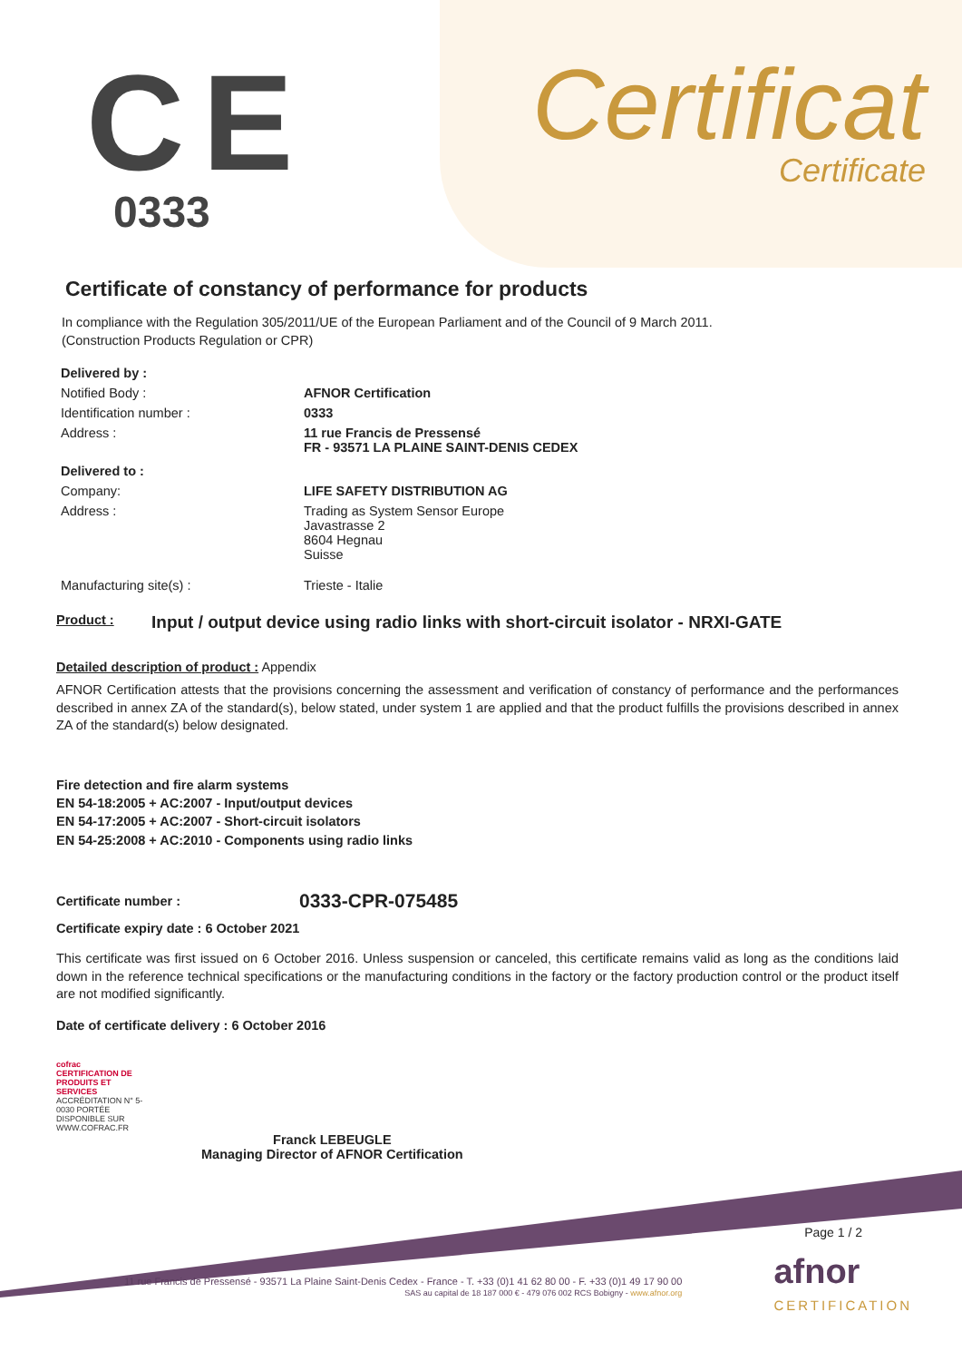CE
0333
Certificat
Certificate
Certificate of constancy of performance for products
In compliance with the Regulation 305/2011/UE of the European Parliament and of the Council of 9 March 2011.
(Construction Products Regulation or CPR)
Delivered by :
Notified Body : AFNOR Certification
Identification number : 0333
Address : 11 rue Francis de Pressensé
FR - 93571 LA PLAINE SAINT-DENIS CEDEX
Delivered to :
Company: LIFE SAFETY DISTRIBUTION AG
Address : Trading as System Sensor Europe
Javastrasse 2
8604 Hegnau
Suisse
Manufacturing site(s) : Trieste - Italie
Product :
Input / output device using radio links with short-circuit isolator - NRXI-GATE
Detailed description of product : Appendix
AFNOR Certification attests that the provisions concerning the assessment and verification of constancy of performance and the performances described in annex ZA of the standard(s), below stated, under system 1 are applied and that the product fulfills the provisions described in annex ZA of the standard(s) below designated.
Fire detection and fire alarm systems
EN 54-18:2005 + AC:2007 - Input/output devices
EN 54-17:2005 + AC:2007 - Short-circuit isolators
EN 54-25:2008 + AC:2010 - Components using radio links
Certificate number :
0333-CPR-075485
Certificate expiry date : 6 October 2021
This certificate was first issued on 6 October 2016. Unless suspension or canceled, this certificate remains valid as long as the conditions laid down in the reference technical specifications or the manufacturing conditions in the factory or the factory production control or the product itself are not modified significantly.
Date of certificate delivery : 6 October 2016
cofrac
CERTIFICATION DE PRODUITS ET SERVICES
ACCRÉDITATION N° 5-0030 PORTÉE DISPONIBLE SUR WWW.COFRAC.FR
Franck LEBEUGLE
Managing Director of AFNOR Certification
Page 1 / 2
11 rue Francis de Pressensé - 93571 La Plaine Saint-Denis Cedex - France - T. +33 (0)1 41 62 80 00 - F. +33 (0)1 49 17 90 00
SAS au capital de 18 187 000 € - 479 076 002 RCS Bobigny - www.afnor.org
afnor
CERTIFICATION